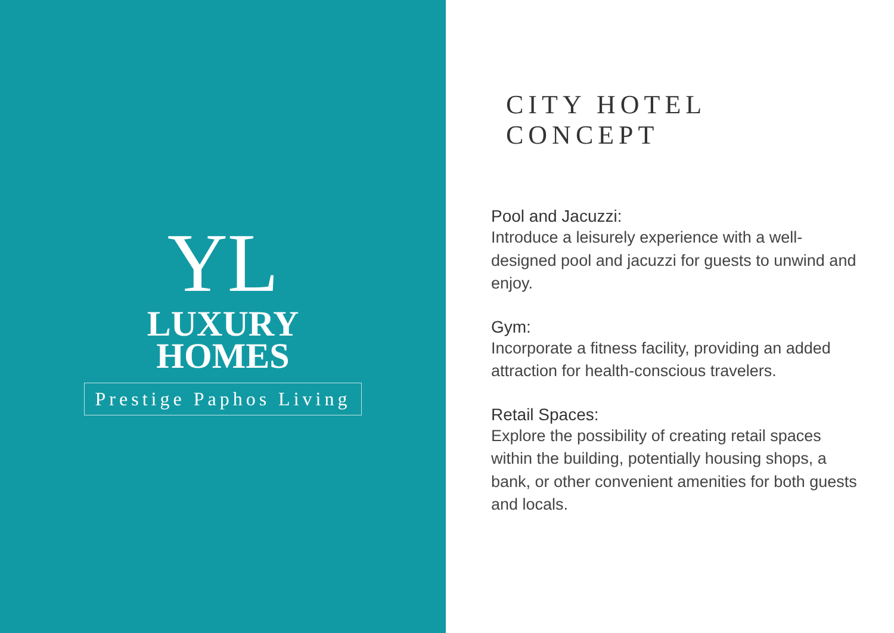YL
LUXURY
HOMES
Prestige Paphos Living
CITY HOTEL CONCEPT
Pool and Jacuzzi:
Introduce a leisurely experience with a well-designed pool and jacuzzi for guests to unwind and enjoy.
Gym:
Incorporate a fitness facility, providing an added attraction for health-conscious travelers.
Retail Spaces:
Explore the possibility of creating retail spaces within the building, potentially housing shops, a bank, or other convenient amenities for both guests and locals.